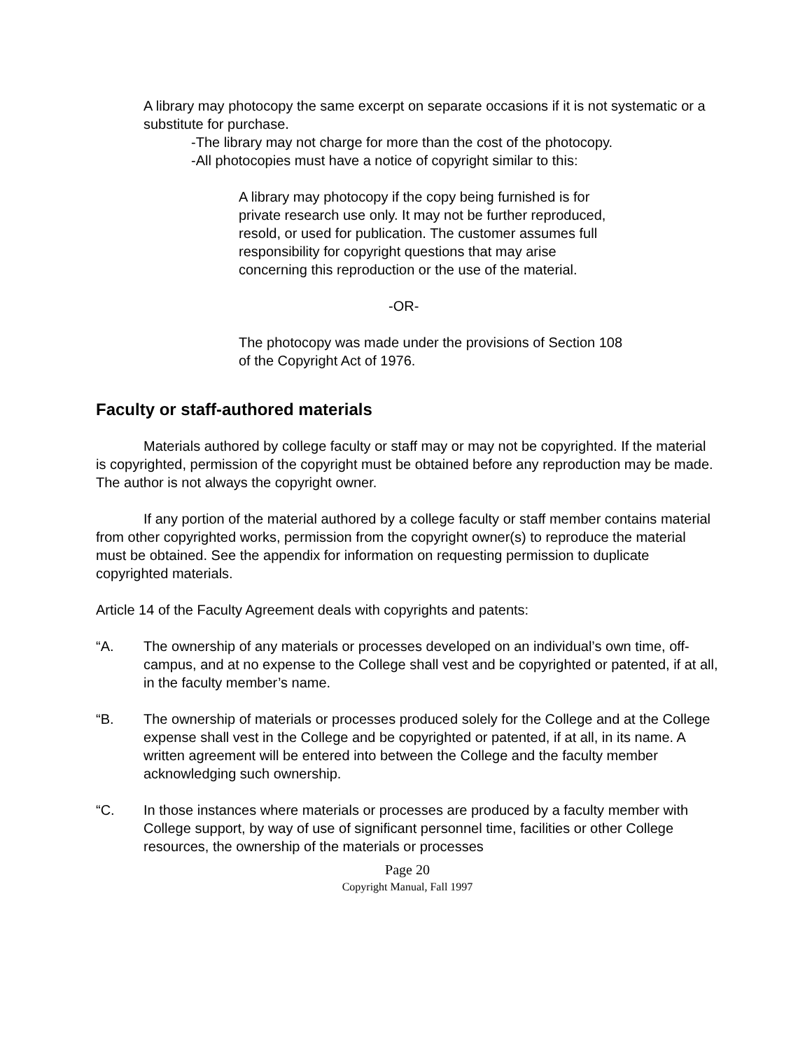A library may photocopy the same excerpt on separate occasions if it is not systematic or a substitute for purchase.
-The library may not charge for more than the cost of the photocopy.
-All photocopies must have a notice of copyright similar to this:
A library may photocopy if the copy being furnished is for
private research use only. It may not be further reproduced,
resold, or used for publication. The customer assumes full
responsibility for copyright questions that may arise
concerning this reproduction or the use of the material.
-OR-
The photocopy was made under the provisions of Section 108
of the Copyright Act of 1976.
Faculty or staff-authored materials
Materials authored by college faculty or staff may or may not be copyrighted. If the material is copyrighted, permission of the copyright must be obtained before any reproduction may be made. The author is not always the copyright owner.
If any portion of the material authored by a college faculty or staff member contains material from other copyrighted works, permission from the copyright owner(s) to reproduce the material must be obtained. See the appendix for information on requesting permission to duplicate copyrighted materials.
Article 14 of the Faculty Agreement deals with copyrights and patents:
“A. The ownership of any materials or processes developed on an individual’s own time, off-campus, and at no expense to the College shall vest and be copyrighted or patented, if at all, in the faculty member’s name.
“B. The ownership of materials or processes produced solely for the College and at the College expense shall vest in the College and be copyrighted or patented, if at all, in its name. A written agreement will be entered into between the College and the faculty member acknowledging such ownership.
“C. In those instances where materials or processes are produced by a faculty member with College support, by way of use of significant personnel time, facilities or other College resources, the ownership of the materials or processes
Page 20
Copyright Manual, Fall 1997